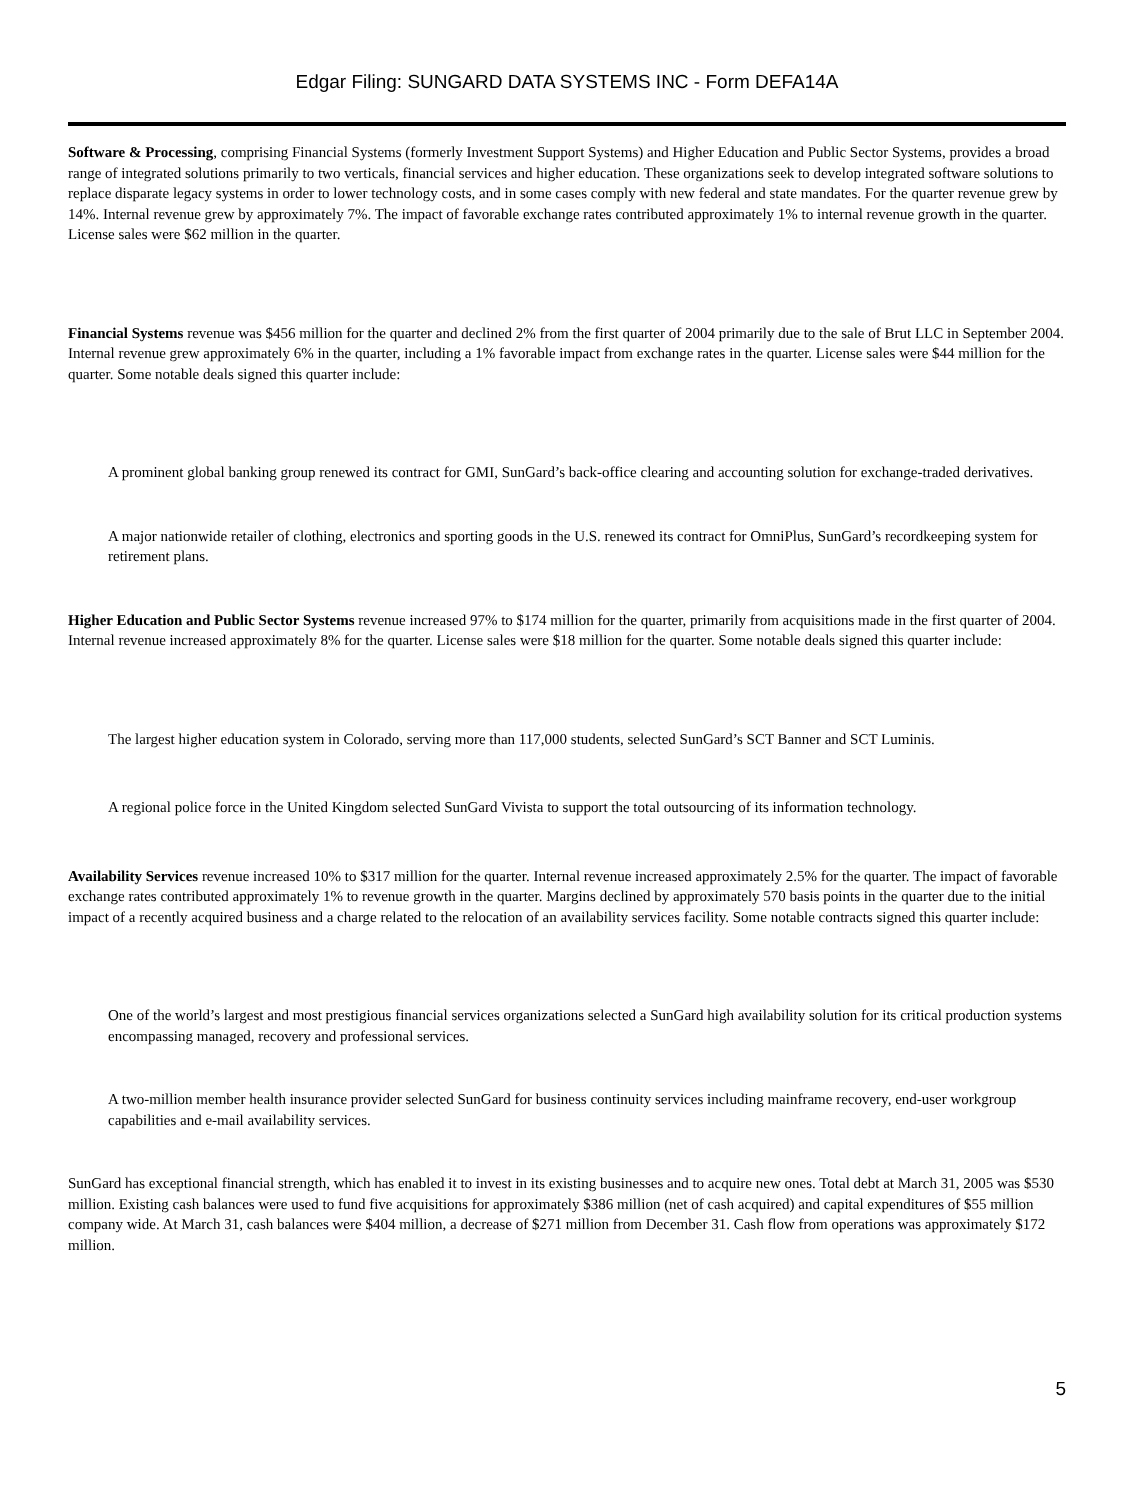Edgar Filing: SUNGARD DATA SYSTEMS INC - Form DEFA14A
Software & Processing, comprising Financial Systems (formerly Investment Support Systems) and Higher Education and Public Sector Systems, provides a broad range of integrated solutions primarily to two verticals, financial services and higher education. These organizations seek to develop integrated software solutions to replace disparate legacy systems in order to lower technology costs, and in some cases comply with new federal and state mandates. For the quarter revenue grew by 14%. Internal revenue grew by approximately 7%. The impact of favorable exchange rates contributed approximately 1% to internal revenue growth in the quarter. License sales were $62 million in the quarter.
Financial Systems revenue was $456 million for the quarter and declined 2% from the first quarter of 2004 primarily due to the sale of Brut LLC in September 2004. Internal revenue grew approximately 6% in the quarter, including a 1% favorable impact from exchange rates in the quarter. License sales were $44 million for the quarter. Some notable deals signed this quarter include:
A prominent global banking group renewed its contract for GMI, SunGard’s back-office clearing and accounting solution for exchange-traded derivatives.
A major nationwide retailer of clothing, electronics and sporting goods in the U.S. renewed its contract for OmniPlus, SunGard’s recordkeeping system for retirement plans.
Higher Education and Public Sector Systems revenue increased 97% to $174 million for the quarter, primarily from acquisitions made in the first quarter of 2004. Internal revenue increased approximately 8% for the quarter. License sales were $18 million for the quarter. Some notable deals signed this quarter include:
The largest higher education system in Colorado, serving more than 117,000 students, selected SunGard’s SCT Banner and SCT Luminis.
A regional police force in the United Kingdom selected SunGard Vivista to support the total outsourcing of its information technology.
Availability Services revenue increased 10% to $317 million for the quarter. Internal revenue increased approximately 2.5% for the quarter. The impact of favorable exchange rates contributed approximately 1% to revenue growth in the quarter. Margins declined by approximately 570 basis points in the quarter due to the initial impact of a recently acquired business and a charge related to the relocation of an availability services facility. Some notable contracts signed this quarter include:
One of the world’s largest and most prestigious financial services organizations selected a SunGard high availability solution for its critical production systems encompassing managed, recovery and professional services.
A two-million member health insurance provider selected SunGard for business continuity services including mainframe recovery, end-user workgroup capabilities and e-mail availability services.
SunGard has exceptional financial strength, which has enabled it to invest in its existing businesses and to acquire new ones. Total debt at March 31, 2005 was $530 million. Existing cash balances were used to fund five acquisitions for approximately $386 million (net of cash acquired) and capital expenditures of $55 million company wide. At March 31, cash balances were $404 million, a decrease of $271 million from December 31. Cash flow from operations was approximately $172 million.
5